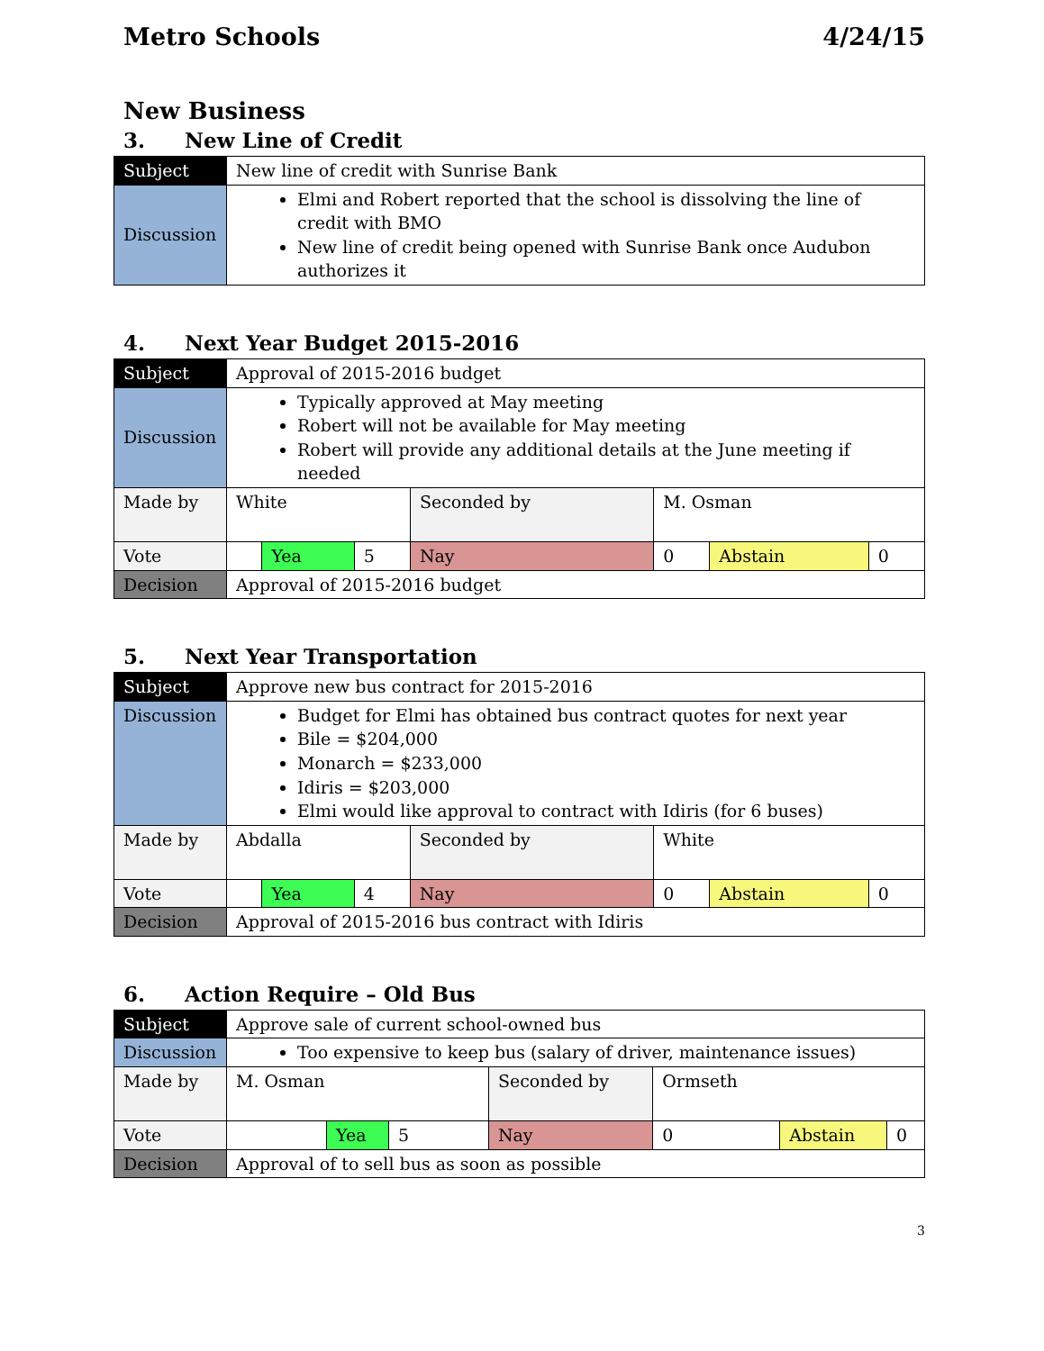Metro Schools 4/24/15
New Business
3. New Line of Credit
| Subject | New line of credit with Sunrise Bank |
| Discussion | Elmi and Robert reported that the school is dissolving the line of credit with BMO New line of credit being opened with Sunrise Bank once Audubon authorizes it |
4. Next Year Budget 2015-2016
| Subject | Approval of 2015-2016 budget | | | | | | |
| Discussion | Typically approved at May meeting Robert will not be available for May meeting Robert will provide any additional details at the June meeting if needed | | | | | | |
| Made by | White | | | Seconded by | M. Osman | | |
| Vote | | Yea | 5 | Nay | 0 | Abstain | 0 |
| Decision | Approval of 2015-2016 budget | | | | | | |
5. Next Year Transportation
| Subject | Approve new bus contract for 2015-2016 | | | | | | |
| Discussion | Budget for Elmi has obtained bus contract quotes for next year Bile = $204,000 Monarch = $233,000 Idiris = $203,000 Elmi would like approval to contract with Idiris (for 6 buses) | | | | | | |
| Made by | Abdalla | | | Seconded by | White | | |
| Vote | | Yea | 4 | Nay | 0 | Abstain | 0 |
| Decision | Approval of 2015-2016 bus contract with Idiris | | | | | | |
6. Action Require – Old Bus
| Subject | Approve sale of current school-owned bus | | | | | | |
| Discussion | Too expensive to keep bus (salary of driver, maintenance issues) | | | | | | |
| Made by | M. Osman | | | Seconded by | Ormseth | | |
| Vote | | Yea | 5 | Nay | 0 | Abstain | 0 |
| Decision | Approval of to sell bus as soon as possible | | | | | | |
3